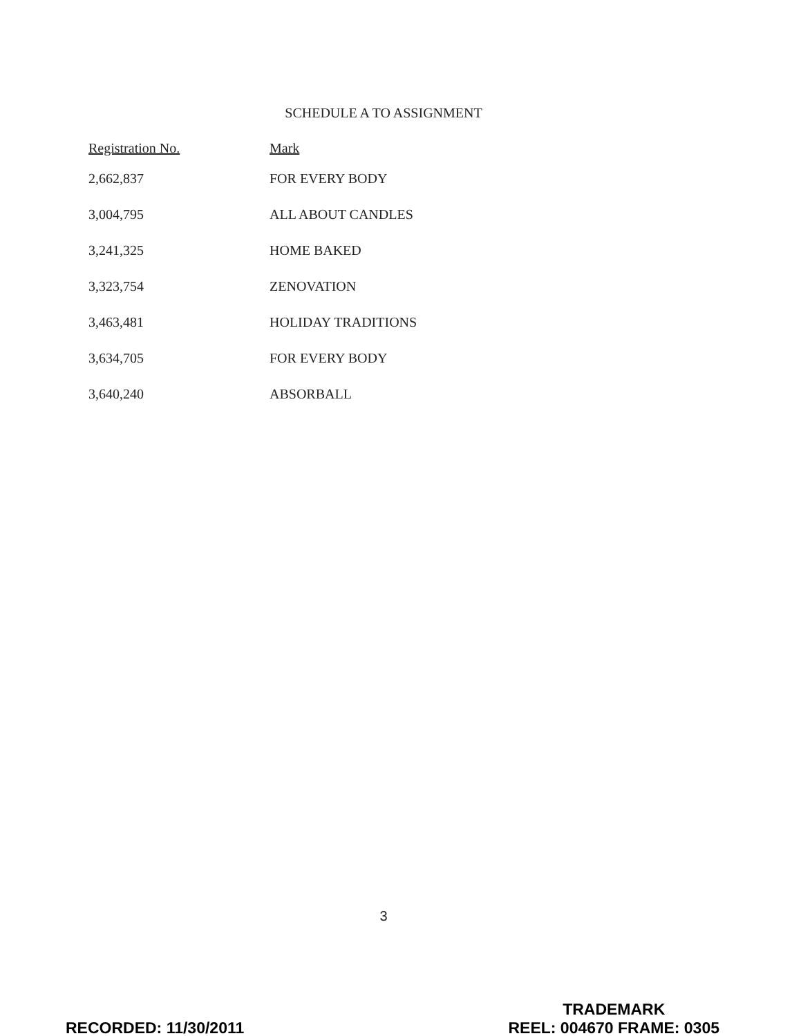SCHEDULE A TO ASSIGNMENT
| Registration No. | Mark |
| --- | --- |
| 2,662,837 | FOR EVERY BODY |
| 3,004,795 | ALL ABOUT CANDLES |
| 3,241,325 | HOME BAKED |
| 3,323,754 | ZENOVATION |
| 3,463,481 | HOLIDAY TRADITIONS |
| 3,634,705 | FOR EVERY BODY |
| 3,640,240 | ABSORBALL |
3
RECORDED: 11/30/2011
TRADEMARK
REEL: 004670 FRAME: 0305